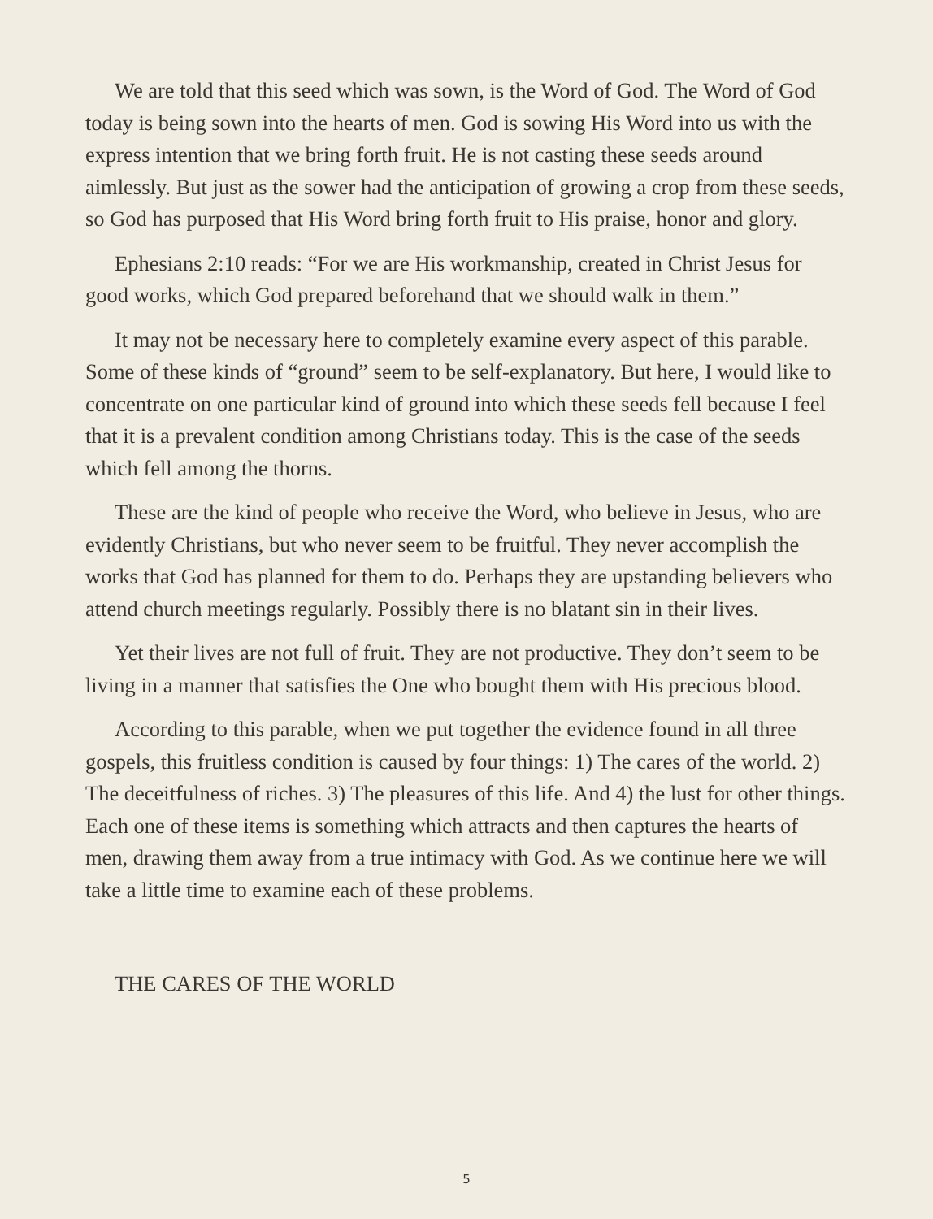We are told that this seed which was sown, is the Word of God. The Word of God today is being sown into the hearts of men. God is sowing His Word into us with the express intention that we bring forth fruit. He is not casting these seeds around aimlessly. But just as the sower had the anticipation of growing a crop from these seeds, so God has purposed that His Word bring forth fruit to His praise, honor and glory.
Ephesians 2:10 reads: “For we are His workmanship, created in Christ Jesus for good works, which God prepared beforehand that we should walk in them.”
It may not be necessary here to completely examine every aspect of this parable. Some of these kinds of “ground” seem to be self-explanatory. But here, I would like to concentrate on one particular kind of ground into which these seeds fell because I feel that it is a prevalent condition among Christians today. This is the case of the seeds which fell among the thorns.
These are the kind of people who receive the Word, who believe in Jesus, who are evidently Christians, but who never seem to be fruitful. They never accomplish the works that God has planned for them to do. Perhaps they are upstanding believers who attend church meetings regularly. Possibly there is no blatant sin in their lives.
Yet their lives are not full of fruit. They are not productive. They don’t seem to be living in a manner that satisfies the One who bought them with His precious blood.
According to this parable, when we put together the evidence found in all three gospels, this fruitless condition is caused by four things: 1) The cares of the world. 2) The deceitfulness of riches. 3) The pleasures of this life. And 4) the lust for other things. Each one of these items is something which attracts and then captures the hearts of men, drawing them away from a true intimacy with God. As we continue here we will take a little time to examine each of these problems.
THE CARES OF THE WORLD
5